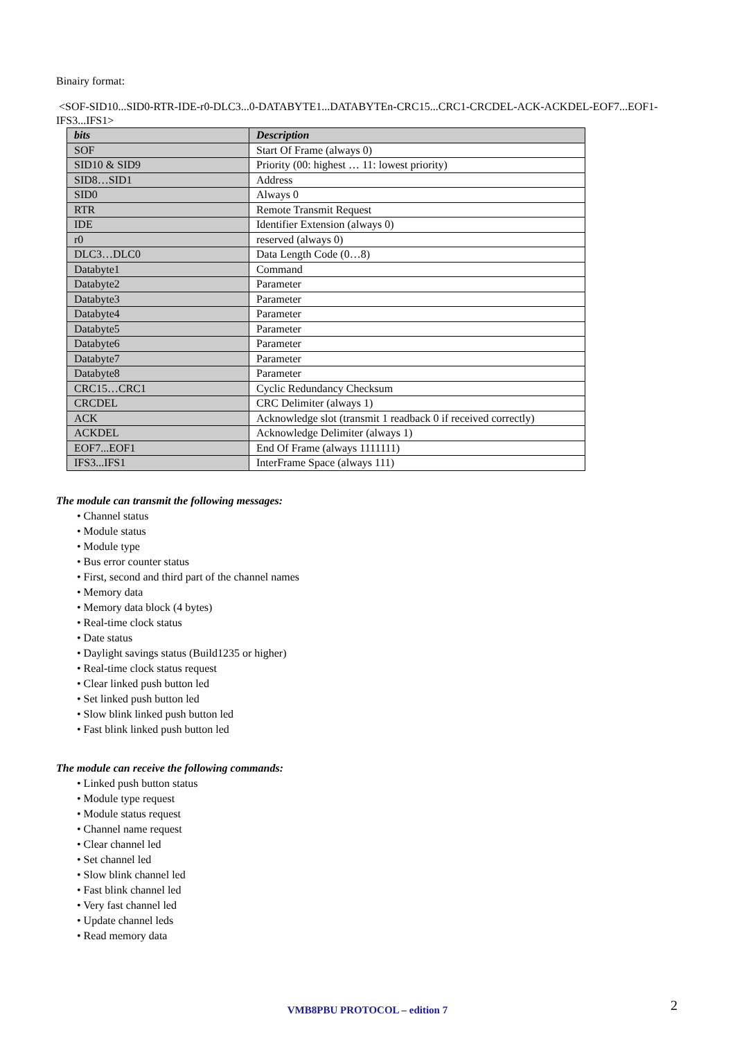Binairy format:
<SOF-SID10...SID0-RTR-IDE-r0-DLC3...0-DATABYTE1...DATABYTEn-CRC15...CRC1-CRCDEL-ACK-ACKDEL-EOF7...EOF1-IFS3...IFS1>
| bits | Description |
| --- | --- |
| SOF | Start Of Frame (always 0) |
| SID10 & SID9 | Priority (00: highest … 11: lowest priority) |
| SID8…SID1 | Address |
| SID0 | Always 0 |
| RTR | Remote Transmit Request |
| IDE | Identifier Extension (always 0) |
| r0 | reserved (always 0) |
| DLC3…DLC0 | Data Length Code (0…8) |
| Databyte1 | Command |
| Databyte2 | Parameter |
| Databyte3 | Parameter |
| Databyte4 | Parameter |
| Databyte5 | Parameter |
| Databyte6 | Parameter |
| Databyte7 | Parameter |
| Databyte8 | Parameter |
| CRC15…CRC1 | Cyclic Redundancy Checksum |
| CRCDEL | CRC Delimiter (always 1) |
| ACK | Acknowledge slot (transmit 1 readback 0 if received correctly) |
| ACKDEL | Acknowledge Delimiter (always 1) |
| EOF7...EOF1 | End Of Frame (always 1111111) |
| IFS3...IFS1 | InterFrame Space (always 111) |
The module can transmit the following messages:
• Channel status
• Module status
• Module type
• Bus error counter status
• First, second and third part of the channel names
• Memory data
• Memory data block (4 bytes)
• Real-time clock status
• Date status
• Daylight savings status (Build1235 or higher)
• Real-time clock status request
• Clear linked push button led
• Set linked push button led
• Slow blink linked push button led
• Fast blink linked push button led
The module can receive the following commands:
• Linked push button status
• Module type request
• Module status request
• Channel name request
• Clear channel led
• Set channel led
• Slow blink channel led
• Fast blink channel led
• Very fast channel led
• Update channel leds
• Read memory data
VMB8PBU PROTOCOL – edition 7 2